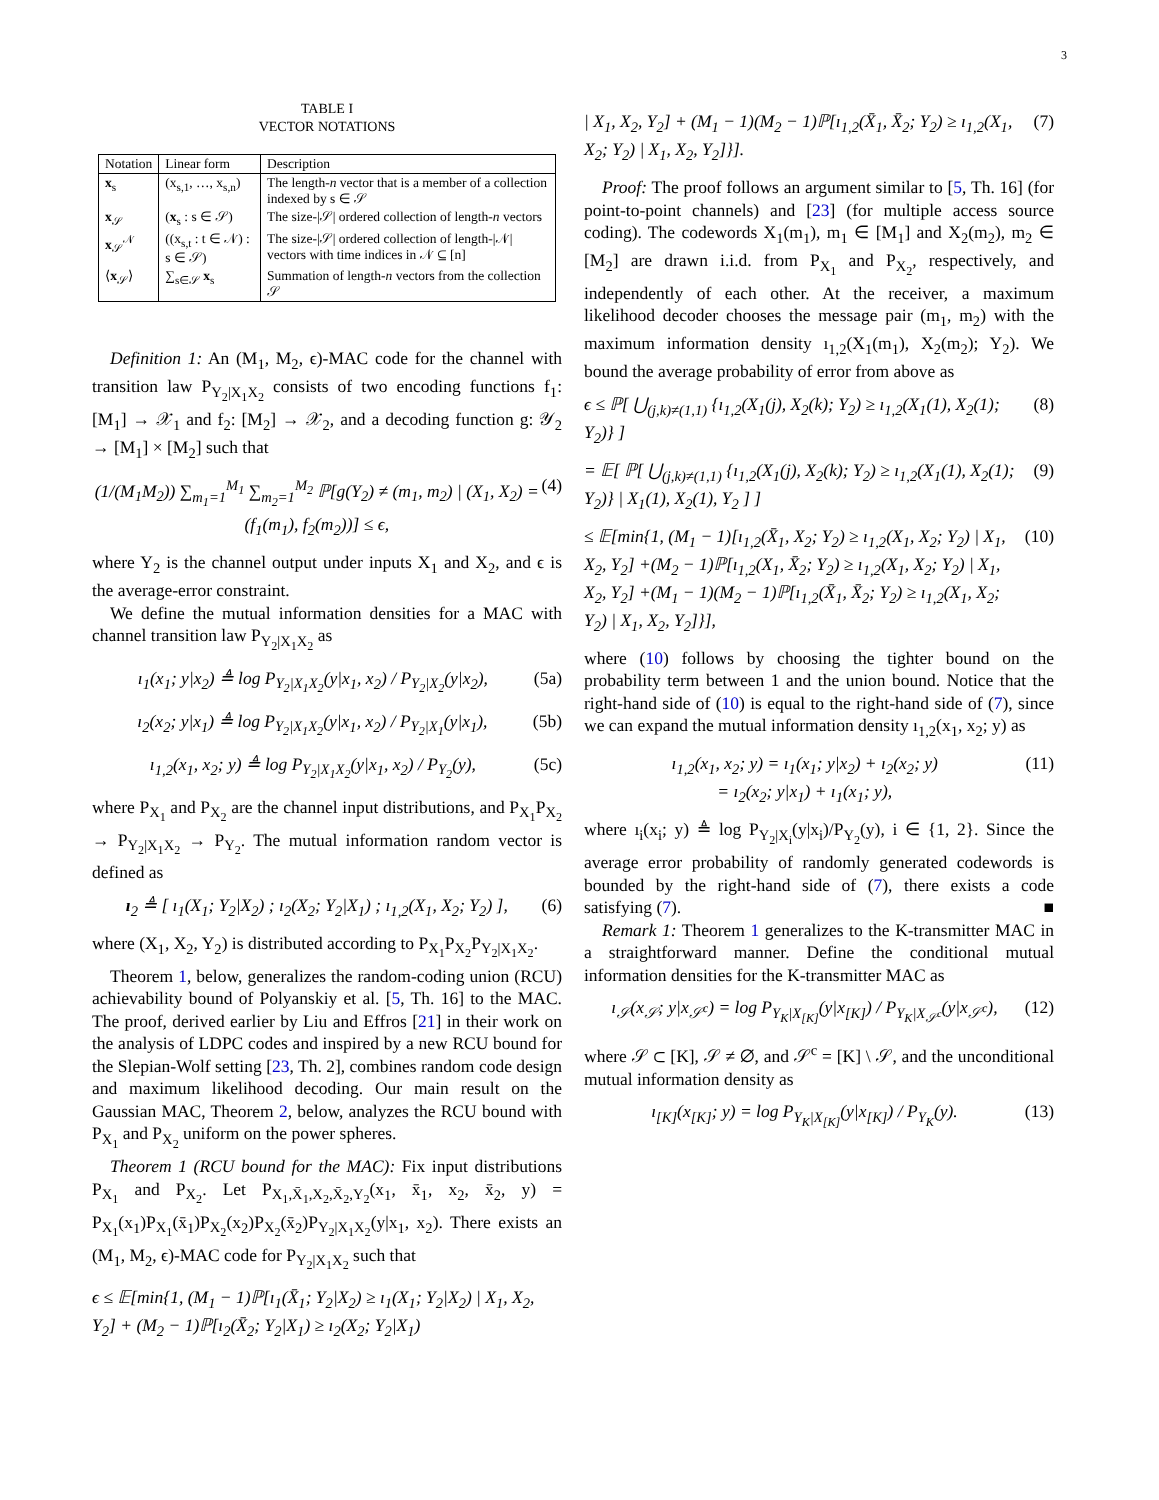3
TABLE I
VECTOR NOTATIONS
| Notation | Linear form | Description |
| --- | --- | --- |
| x<sub>s</sub> | (x<sub>s,1</sub>, …, x<sub>s,n</sub>) | The length- n vector that is a member of a collection indexed by s ∈ 𝒮 |
| x<sub>𝒮</sub> | ( x<sub>s</sub> : s ∈ 𝒮) | The size-/𝒮/ ordered collection of length- n vectors |
| x<sub>𝒮</sub><sup>𝒩</sup> | ((x<sub>s,t</sub> : t ∈ 𝒩) : s ∈ 𝒮) | The size-/𝒮/ ordered collection of length-/𝒩/ vectors with time indices in 𝒩 ⊆ [n] |
| ⟨ x<sub>𝒮</sub>⟩ | ∑<sub>s∈𝒮</sub> x<sub>s</sub> | Summation of length- n vectors from the collection 𝒮 |
Definition 1: An (M<sub>1</sub>, M<sub>2</sub>, ϵ)-MAC code for the channel with transition law P<sub>Y<sub>2</sub>|X<sub>1</sub>X<sub>2</sub></sub> consists of two encoding functions f<sub>1</sub>: [M<sub>1</sub>] → 𝒳<sub>1</sub> and f<sub>2</sub>: [M<sub>2</sub>] → 𝒳<sub>2</sub>, and a decoding function g: 𝒴<sub>2</sub> → [M<sub>1</sub>] × [M<sub>2</sub>] such that
(1/(M<sub>1</sub>M<sub>2</sub>)) ∑<sub>m<sub>1</sub>=1</sub><sup>M<sub>1</sub></sup> ∑<sub>m<sub>2</sub>=1</sub><sup>M<sub>2</sub></sup> ℙ[g(Y<sub>2</sub>) ≠ (m<sub>1</sub>, m<sub>2</sub>) | (X<sub>1</sub>, X<sub>2</sub>) = (f<sub>1</sub>(m<sub>1</sub>), f<sub>2</sub>(m<sub>2</sub>))] ≤ ϵ,
(4)
where Y<sub>2</sub> is the channel output under inputs X<sub>1</sub> and X<sub>2</sub>, and ϵ is the average-error constraint.
We define the mutual information densities for a MAC with channel transition law P<sub>Y<sub>2</sub>|X<sub>1</sub>X<sub>2</sub></sub> as
ı<sub>1</sub>(x<sub>1</sub>; y|x<sub>2</sub>) ≜ log P<sub>Y<sub>2</sub>|X<sub>1</sub>X<sub>2</sub></sub>(y|x<sub>1</sub>, x<sub>2</sub>) / P<sub>Y<sub>2</sub>|X<sub>2</sub></sub>(y|x<sub>2</sub>),
(5a)
ı<sub>2</sub>(x<sub>2</sub>; y|x<sub>1</sub>) ≜ log P<sub>Y<sub>2</sub>|X<sub>1</sub>X<sub>2</sub></sub>(y|x<sub>1</sub>, x<sub>2</sub>) / P<sub>Y<sub>2</sub>|X<sub>1</sub></sub>(y|x<sub>1</sub>),
(5b)
ı<sub>1,2</sub>(x<sub>1</sub>, x<sub>2</sub>; y) ≜ log P<sub>Y<sub>2</sub>|X<sub>1</sub>X<sub>2</sub></sub>(y|x<sub>1</sub>, x<sub>2</sub>) / P<sub>Y<sub>2</sub></sub>(y),
(5c)
where P<sub>X<sub>1</sub></sub> and P<sub>X<sub>2</sub></sub> are the channel input distributions, and P<sub>X<sub>1</sub></sub>P<sub>X<sub>2</sub></sub> → P<sub>Y<sub>2</sub>|X<sub>1</sub>X<sub>2</sub></sub> → P<sub>Y<sub>2</sub></sub>. The mutual information random vector is defined as
ı<sub>2</sub> ≜ [ ı<sub>1</sub>(X<sub>1</sub>; Y<sub>2</sub>|X<sub>2</sub>) ; ı<sub>2</sub>(X<sub>2</sub>; Y<sub>2</sub>|X<sub>1</sub>) ; ı<sub>1,2</sub>(X<sub>1</sub>, X<sub>2</sub>; Y<sub>2</sub>) ],
(6)
where (X<sub>1</sub>, X<sub>2</sub>, Y<sub>2</sub>) is distributed according to P<sub>X<sub>1</sub></sub>P<sub>X<sub>2</sub></sub>P<sub>Y<sub>2</sub>|X<sub>1</sub>X<sub>2</sub></sub>.
Theorem 1, below, generalizes the random-coding union (RCU) achievability bound of Polyanskiy et al. [5, Th. 16] to the MAC. The proof, derived earlier by Liu and Effros [21] in their work on the analysis of LDPC codes and inspired by a new RCU bound for the Slepian-Wolf setting [23, Th. 2], combines random code design and maximum likelihood decoding. Our main result on the Gaussian MAC, Theorem 2, below, analyzes the RCU bound with P<sub>X<sub>1</sub></sub> and P<sub>X<sub>2</sub></sub> uniform on the power spheres.
Theorem 1 (RCU bound for the MAC): Fix input distributions P<sub>X<sub>1</sub></sub> and P<sub>X<sub>2</sub></sub>. Let P<sub>X<sub>1</sub>,X̄<sub>1</sub>,X<sub>2</sub>,X̄<sub>2</sub>,Y<sub>2</sub></sub>(x<sub>1</sub>, x̄<sub>1</sub>, x<sub>2</sub>, x̄<sub>2</sub>, y) = P<sub>X<sub>1</sub></sub>(x<sub>1</sub>)P<sub>X<sub>1</sub></sub>(x̄<sub>1</sub>)P<sub>X<sub>2</sub></sub>(x<sub>2</sub>)P<sub>X<sub>2</sub></sub>(x̄<sub>2</sub>)P<sub>Y<sub>2</sub>|X<sub>1</sub>X<sub>2</sub></sub>(y|x<sub>1</sub>, x<sub>2</sub>). There exists an (M<sub>1</sub>, M<sub>2</sub>, ϵ)-MAC code for P<sub>Y<sub>2</sub>|X<sub>1</sub>X<sub>2</sub></sub> such that
ϵ ≤ 𝔼[min{1, (M<sub>1</sub> − 1)ℙ[ı<sub>1</sub>(X̄<sub>1</sub>; Y<sub>2</sub>|X<sub>2</sub>) ≥ ı<sub>1</sub>(X<sub>1</sub>; Y<sub>2</sub>|X<sub>2</sub>) | X<sub>1</sub>, X<sub>2</sub>, Y<sub>2</sub>] + (M<sub>2</sub> − 1)ℙ[ı<sub>2</sub>(X̄<sub>2</sub>; Y<sub>2</sub>|X<sub>1</sub>) ≥ ı<sub>2</sub>(X<sub>2</sub>; Y<sub>2</sub>|X<sub>1</sub>)
| X<sub>1</sub>, X<sub>2</sub>, Y<sub>2</sub>] + (M<sub>1</sub> − 1)(M<sub>2</sub> − 1)ℙ[ı<sub>1,2</sub>(X̄<sub>1</sub>, X̄<sub>2</sub>; Y<sub>2</sub>) ≥ ı<sub>1,2</sub>(X<sub>1</sub>, X<sub>2</sub>; Y<sub>2</sub>) | X<sub>1</sub>, X<sub>2</sub>, Y<sub>2</sub>]}].
(7)
Proof: The proof follows an argument similar to [5, Th. 16] (for point-to-point channels) and [23] (for multiple access source coding). The codewords X<sub>1</sub>(m<sub>1</sub>), m<sub>1</sub> ∈ [M<sub>1</sub>] and X<sub>2</sub>(m<sub>2</sub>), m<sub>2</sub> ∈ [M<sub>2</sub>] are drawn i.i.d. from P<sub>X<sub>1</sub></sub> and P<sub>X<sub>2</sub></sub>, respectively, and independently of each other. At the receiver, a maximum likelihood decoder chooses the message pair (m<sub>1</sub>, m<sub>2</sub>) with the maximum information density ı<sub>1,2</sub>(X<sub>1</sub>(m<sub>1</sub>), X<sub>2</sub>(m<sub>2</sub>); Y<sub>2</sub>). We bound the average probability of error from above as
ϵ ≤ ℙ[ ⋃<sub>(j,k)≠(1,1)</sub> {ı<sub>1,2</sub>(X<sub>1</sub>(j), X<sub>2</sub>(k); Y<sub>2</sub>) ≥ ı<sub>1,2</sub>(X<sub>1</sub>(1), X<sub>2</sub>(1); Y<sub>2</sub>)} ]
(8)
= 𝔼[ ℙ[ ⋃<sub>(j,k)≠(1,1)</sub> {ı<sub>1,2</sub>(X<sub>1</sub>(j), X<sub>2</sub>(k); Y<sub>2</sub>) ≥ ı<sub>1,2</sub>(X<sub>1</sub>(1), X<sub>2</sub>(1); Y<sub>2</sub>)} | X<sub>1</sub>(1), X<sub>2</sub>(1), Y<sub>2</sub> ] ]
(9)
≤ 𝔼[min{1, (M<sub>1</sub> − 1)[ı<sub>1,2</sub>(X̄<sub>1</sub>, X<sub>2</sub>; Y<sub>2</sub>) ≥ ı<sub>1,2</sub>(X<sub>1</sub>, X<sub>2</sub>; Y<sub>2</sub>) | X<sub>1</sub>, X<sub>2</sub>, Y<sub>2</sub>] +(M<sub>2</sub> − 1)ℙ[ı<sub>1,2</sub>(X<sub>1</sub>, X̄<sub>2</sub>; Y<sub>2</sub>) ≥ ı<sub>1,2</sub>(X<sub>1</sub>, X<sub>2</sub>; Y<sub>2</sub>) | X<sub>1</sub>, X<sub>2</sub>, Y<sub>2</sub>] +(M<sub>1</sub> − 1)(M<sub>2</sub> − 1)ℙ[ı<sub>1,2</sub>(X̄<sub>1</sub>, X̄<sub>2</sub>; Y<sub>2</sub>) ≥ ı<sub>1,2</sub>(X<sub>1</sub>, X<sub>2</sub>; Y<sub>2</sub>) | X<sub>1</sub>, X<sub>2</sub>, Y<sub>2</sub>]}],
(10)
where (10) follows by choosing the tighter bound on the probability term between 1 and the union bound. Notice that the right-hand side of (10) is equal to the right-hand side of (7), since we can expand the mutual information density ı<sub>1,2</sub>(x<sub>1</sub>, x<sub>2</sub>; y) as
ı<sub>1,2</sub>(x<sub>1</sub>, x<sub>2</sub>; y) = ı<sub>1</sub>(x<sub>1</sub>; y|x<sub>2</sub>) + ı<sub>2</sub>(x<sub>2</sub>; y)
= ı<sub>2</sub>(x<sub>2</sub>; y|x<sub>1</sub>) + ı<sub>1</sub>(x<sub>1</sub>; y),
(11)
where ı<sub>i</sub>(x<sub>i</sub>; y) ≜ log P<sub>Y<sub>2</sub>|X<sub>i</sub></sub>(y|x<sub>i</sub>)/P<sub>Y<sub>2</sub></sub>(y), i ∈ {1, 2}. Since the average error probability of randomly generated codewords is bounded by the right-hand side of (7), there exists a code satisfying (7). ■
Remark 1: Theorem 1 generalizes to the K-transmitter MAC in a straightforward manner. Define the conditional mutual information densities for the K-transmitter MAC as
ı<sub>𝒮</sub>(x<sub>𝒮</sub>; y|x<sub>𝒮<sup>c</sup></sub>) = log P<sub>Y<sub>K</sub>|X<sub>[K]</sub></sub>(y|x<sub>[K]</sub>) / P<sub>Y<sub>K</sub>|X<sub>𝒮<sup>c</sup></sub></sub>(y|x<sub>𝒮<sup>c</sup></sub>),
(12)
where 𝒮 ⊂ [K], 𝒮 ≠ ∅, and 𝒮<sup>c</sup> = [K] \ 𝒮, and the unconditional mutual information density as
ı<sub>[K]</sub>(x<sub>[K]</sub>; y) = log P<sub>Y<sub>K</sub>|X<sub>[K]</sub></sub>(y|x<sub>[K]</sub>) / P<sub>Y<sub>K</sub></sub>(y).
(13)